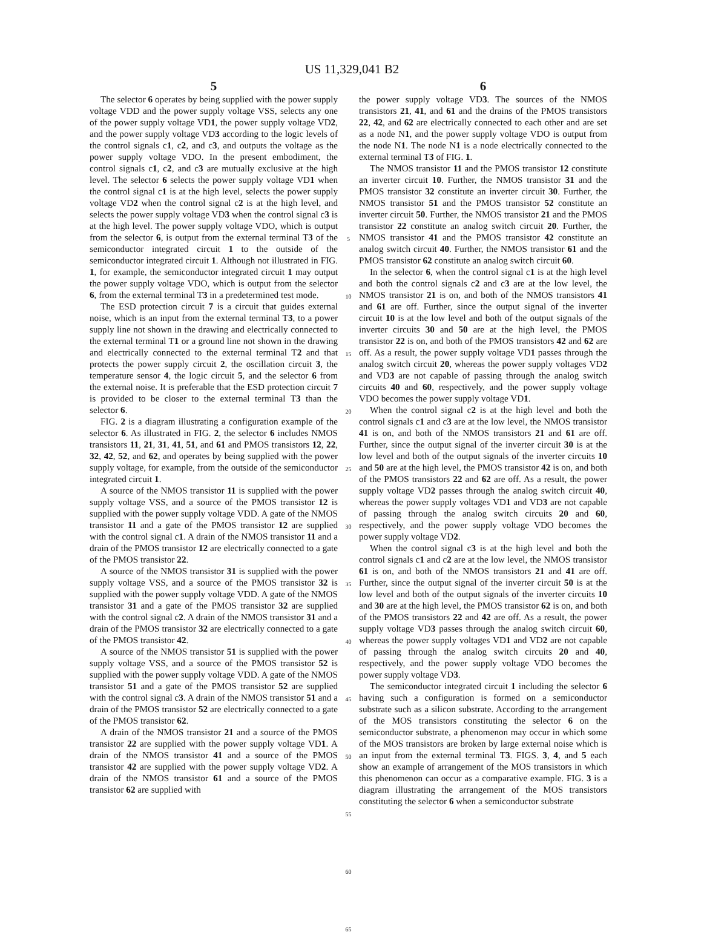US 11,329,041 B2
5
The selector 6 operates by being supplied with the power supply voltage VDD and the power supply voltage VSS, selects any one of the power supply voltage VD1, the power supply voltage VD2, and the power supply voltage VD3 according to the logic levels of the control signals c1, c2, and c3, and outputs the voltage as the power supply voltage VDO. In the present embodiment, the control signals c1, c2, and c3 are mutually exclusive at the high level. The selector 6 selects the power supply voltage VD1 when the control signal c1 is at the high level, selects the power supply voltage VD2 when the control signal c2 is at the high level, and selects the power supply voltage VD3 when the control signal c3 is at the high level. The power supply voltage VDO, which is output from the selector 6, is output from the external terminal T3 of the semiconductor integrated circuit 1 to the outside of the semiconductor integrated circuit 1. Although not illustrated in FIG. 1, for example, the semiconductor integrated circuit 1 may output the power supply voltage VDO, which is output from the selector 6, from the external terminal T3 in a predetermined test mode.
The ESD protection circuit 7 is a circuit that guides external noise, which is an input from the external terminal T3, to a power supply line not shown in the drawing and electrically connected to the external terminal T1 or a ground line not shown in the drawing and electrically connected to the external terminal T2 and that protects the power supply circuit 2, the oscillation circuit 3, the temperature sensor 4, the logic circuit 5, and the selector 6 from the external noise. It is preferable that the ESD protection circuit 7 is provided to be closer to the external terminal T3 than the selector 6.
FIG. 2 is a diagram illustrating a configuration example of the selector 6. As illustrated in FIG. 2, the selector 6 includes NMOS transistors 11, 21, 31, 41, 51, and 61 and PMOS transistors 12, 22, 32, 42, 52, and 62, and operates by being supplied with the power supply voltage, for example, from the outside of the semiconductor integrated circuit 1.
A source of the NMOS transistor 11 is supplied with the power supply voltage VSS, and a source of the PMOS transistor 12 is supplied with the power supply voltage VDD. A gate of the NMOS transistor 11 and a gate of the PMOS transistor 12 are supplied with the control signal c1. A drain of the NMOS transistor 11 and a drain of the PMOS transistor 12 are electrically connected to a gate of the PMOS transistor 22.
A source of the NMOS transistor 31 is supplied with the power supply voltage VSS, and a source of the PMOS transistor 32 is supplied with the power supply voltage VDD. A gate of the NMOS transistor 31 and a gate of the PMOS transistor 32 are supplied with the control signal c2. A drain of the NMOS transistor 31 and a drain of the PMOS transistor 32 are electrically connected to a gate of the PMOS transistor 42.
A source of the NMOS transistor 51 is supplied with the power supply voltage VSS, and a source of the PMOS transistor 52 is supplied with the power supply voltage VDD. A gate of the NMOS transistor 51 and a gate of the PMOS transistor 52 are supplied with the control signal c3. A drain of the NMOS transistor 51 and a drain of the PMOS transistor 52 are electrically connected to a gate of the PMOS transistor 62.
A drain of the NMOS transistor 21 and a source of the PMOS transistor 22 are supplied with the power supply voltage VD1. A drain of the NMOS transistor 41 and a source of the PMOS transistor 42 are supplied with the power supply voltage VD2. A drain of the NMOS transistor 61 and a source of the PMOS transistor 62 are supplied with
5
10
15
20
25
30
35
40
45
50
55
60
65
6
the power supply voltage VD3. The sources of the NMOS transistors 21, 41, and 61 and the drains of the PMOS transistors 22, 42, and 62 are electrically connected to each other and are set as a node N1, and the power supply voltage VDO is output from the node N1. The node N1 is a node electrically connected to the external terminal T3 of FIG. 1.
The NMOS transistor 11 and the PMOS transistor 12 constitute an inverter circuit 10. Further, the NMOS transistor 31 and the PMOS transistor 32 constitute an inverter circuit 30. Further, the NMOS transistor 51 and the PMOS transistor 52 constitute an inverter circuit 50. Further, the NMOS transistor 21 and the PMOS transistor 22 constitute an analog switch circuit 20. Further, the NMOS transistor 41 and the PMOS transistor 42 constitute an analog switch circuit 40. Further, the NMOS transistor 61 and the PMOS transistor 62 constitute an analog switch circuit 60.
In the selector 6, when the control signal c1 is at the high level and both the control signals c2 and c3 are at the low level, the NMOS transistor 21 is on, and both of the NMOS transistors 41 and 61 are off. Further, since the output signal of the inverter circuit 10 is at the low level and both of the output signals of the inverter circuits 30 and 50 are at the high level, the PMOS transistor 22 is on, and both of the PMOS transistors 42 and 62 are off. As a result, the power supply voltage VD1 passes through the analog switch circuit 20, whereas the power supply voltages VD2 and VD3 are not capable of passing through the analog switch circuits 40 and 60, respectively, and the power supply voltage VDO becomes the power supply voltage VD1.
When the control signal c2 is at the high level and both the control signals c1 and c3 are at the low level, the NMOS transistor 41 is on, and both of the NMOS transistors 21 and 61 are off. Further, since the output signal of the inverter circuit 30 is at the low level and both of the output signals of the inverter circuits 10 and 50 are at the high level, the PMOS transistor 42 is on, and both of the PMOS transistors 22 and 62 are off. As a result, the power supply voltage VD2 passes through the analog switch circuit 40, whereas the power supply voltages VD1 and VD3 are not capable of passing through the analog switch circuits 20 and 60, respectively, and the power supply voltage VDO becomes the power supply voltage VD2.
When the control signal c3 is at the high level and both the control signals c1 and c2 are at the low level, the NMOS transistor 61 is on, and both of the NMOS transistors 21 and 41 are off. Further, since the output signal of the inverter circuit 50 is at the low level and both of the output signals of the inverter circuits 10 and 30 are at the high level, the PMOS transistor 62 is on, and both of the PMOS transistors 22 and 42 are off. As a result, the power supply voltage VD3 passes through the analog switch circuit 60, whereas the power supply voltages VD1 and VD2 are not capable of passing through the analog switch circuits 20 and 40, respectively, and the power supply voltage VDO becomes the power supply voltage VD3.
The semiconductor integrated circuit 1 including the selector 6 having such a configuration is formed on a semiconductor substrate such as a silicon substrate. According to the arrangement of the MOS transistors constituting the selector 6 on the semiconductor substrate, a phenomenon may occur in which some of the MOS transistors are broken by large external noise which is an input from the external terminal T3. FIGS. 3, 4, and 5 each show an example of arrangement of the MOS transistors in which this phenomenon can occur as a comparative example. FIG. 3 is a diagram illustrating the arrangement of the MOS transistors constituting the selector 6 when a semiconductor substrate